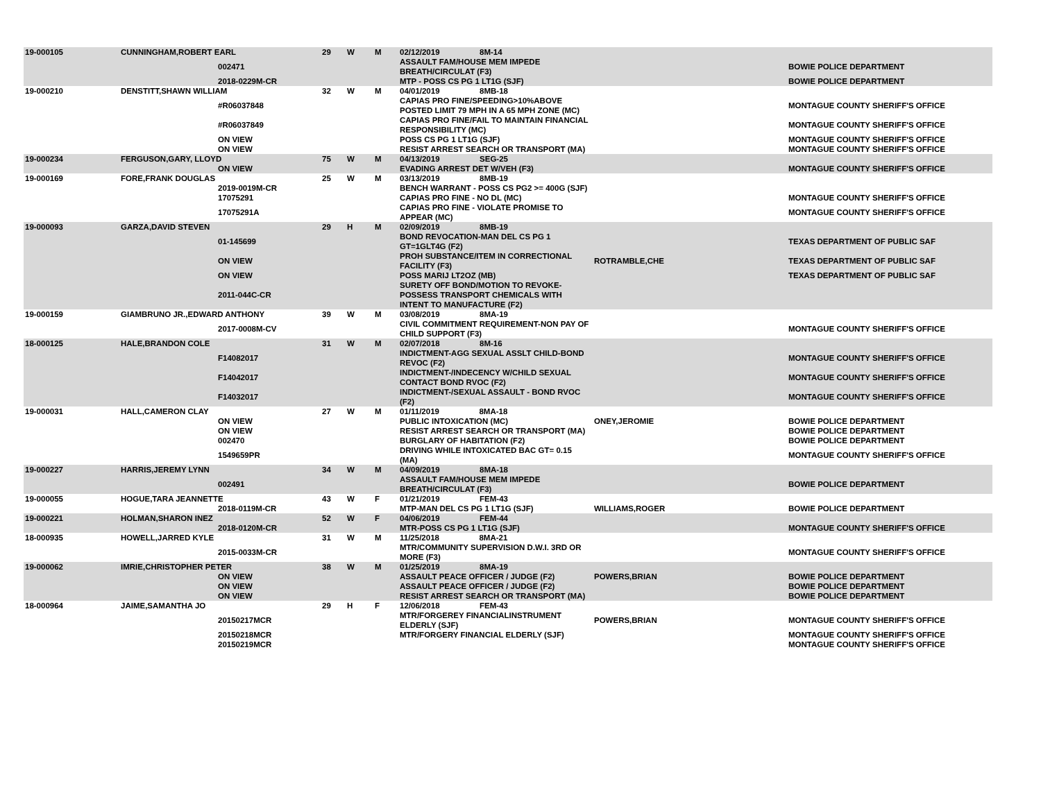| 19-000105 | CUNNINGHAM,ROBERT EARL | | 29 | W | M | 02/12/2019 8M-14 | | |
| | | 002471 | | | | ASSAULT FAM/HOUSE MEM IMPEDE BREATH/CIRCULAT (F3) | | BOWIE POLICE DEPARTMENT |
| | | 2018-0229M-CR | | | | MTP - POSS CS PG 1 LT1G (SJF) | | BOWIE POLICE DEPARTMENT |
| 19-000210 | DENSTITT,SHAWN WILLIAM | | 32 | W | M | 04/01/2019 8MB-18 | | |
| | | #R06037848 | | | | CAPIAS PRO FINE/SPEEDING>10%ABOVE POSTED LIMIT 79 MPH IN A 65 MPH ZONE (MC) | | MONTAGUE COUNTY SHERIFF'S OFFICE |
| | | #R06037849 | | | | CAPIAS PRO FINE/FAIL TO MAINTAIN FINANCIAL RESPONSIBILITY (MC) | | MONTAGUE COUNTY SHERIFF'S OFFICE |
| | | ON VIEW | | | | POSS CS PG 1 LT1G (SJF) | | MONTAGUE COUNTY SHERIFF'S OFFICE |
| | | ON VIEW | | | | RESIST ARREST SEARCH OR TRANSPORT (MA) | | MONTAGUE COUNTY SHERIFF'S OFFICE |
| 19-000234 | FERGUSON,GARY, LLOYD | | 75 | W | M | 04/13/2019 SEG-25 | | |
| | | ON VIEW | | | | EVADING ARREST DET W/VEH (F3) | | MONTAGUE COUNTY SHERIFF'S OFFICE |
| 19-000169 | FORE,FRANK DOUGLAS | | 25 | W | M | 03/13/2019 8MB-19 | | |
| | | 2019-0019M-CR | | | | BENCH WARRANT - POSS CS PG2 >= 400G (SJF) | | |
| | | 17075291 | | | | CAPIAS PRO FINE - NO DL (MC) | | MONTAGUE COUNTY SHERIFF'S OFFICE |
| | | 17075291A | | | | CAPIAS PRO FINE - VIOLATE PROMISE TO APPEAR (MC) | | MONTAGUE COUNTY SHERIFF'S OFFICE |
| 19-000093 | GARZA,DAVID STEVEN | | 29 | H | M | 02/09/2019 8MB-19 | | |
| | | 01-145699 | | | | BOND REVOCATION-MAN DEL CS PG 1 GT=1GLT4G (F2) | | TEXAS DEPARTMENT OF PUBLIC SAF |
| | | ON VIEW | | | | PROH SUBSTANCE/ITEM IN CORRECTIONAL FACILITY (F3) | ROTRAMBLE,CHE | TEXAS DEPARTMENT OF PUBLIC SAF |
| | | ON VIEW | | | | POSS MARIJ LT2OZ (MB) | | TEXAS DEPARTMENT OF PUBLIC SAF |
| | | 2011-044C-CR | | | | SURETY OFF BOND/MOTION TO REVOKE-POSSESS TRANSPORT CHEMICALS WITH INTENT TO MANUFACTURE (F2) | | |
| 19-000159 | GIAMBRUNO JR.,EDWARD ANTHONY | | 39 | W | M | 03/08/2019 8MA-19 | | |
| | | 2017-0008M-CV | | | | CIVIL COMMITMENT REQUIREMENT-NON PAY OF CHILD SUPPORT (F3) | | MONTAGUE COUNTY SHERIFF'S OFFICE |
| 18-000125 | HALE,BRANDON COLE | | 31 | W | M | 02/07/2018 8M-16 | | |
| | | F14082017 | | | | INDICTMENT-AGG SEXUAL ASSLT CHILD-BOND REVOC (F2) | | MONTAGUE COUNTY SHERIFF'S OFFICE |
| | | F14042017 | | | | INDICTMENT-/INDECENCY W/CHILD SEXUAL CONTACT BOND RVOC (F2) | | MONTAGUE COUNTY SHERIFF'S OFFICE |
| | | F14032017 | | | | INDICTMENT-/SEXUAL ASSAULT - BOND RVOC (F2) | | MONTAGUE COUNTY SHERIFF'S OFFICE |
| 19-000031 | HALL,CAMERON CLAY | | 27 | W | M | 01/11/2019 8MA-18 | | |
| | | ON VIEW | | | | PUBLIC INTOXICATION (MC) | ONEY,JEROMIE | BOWIE POLICE DEPARTMENT |
| | | ON VIEW | | | | RESIST ARREST SEARCH OR TRANSPORT (MA) | | BOWIE POLICE DEPARTMENT |
| | | 002470 | | | | BURGLARY OF HABITATION (F2) | | BOWIE POLICE DEPARTMENT |
| | | 1549659PR | | | | DRIVING WHILE INTOXICATED BAC GT= 0.15 (MA) | | MONTAGUE COUNTY SHERIFF'S OFFICE |
| 19-000227 | HARRIS,JEREMY LYNN | | 34 | W | M | 04/09/2019 8MA-18 | | |
| | | 002491 | | | | ASSAULT FAM/HOUSE MEM IMPEDE BREATH/CIRCULAT (F3) | | BOWIE POLICE DEPARTMENT |
| 19-000055 | HOGUE,TARA JEANNETTE | | 43 | W | F | 01/21/2019 FEM-43 | | |
| | | 2018-0119M-CR | | | | MTP-MAN DEL CS PG 1 LT1G (SJF) | WILLIAMS,ROGER | BOWIE POLICE DEPARTMENT |
| 19-000221 | HOLMAN,SHARON INEZ | | 52 | W | F | 04/06/2019 FEM-44 | | |
| | | 2018-0120M-CR | | | | MTR-POSS CS PG 1 LT1G (SJF) | | MONTAGUE COUNTY SHERIFF'S OFFICE |
| 18-000935 | HOWELL,JARRED KYLE | | 31 | W | M | 11/25/2018 8MA-21 | | |
| | | 2015-0033M-CR | | | | MTR/COMMUNITY SUPERVISION D.W.I. 3RD OR MORE (F3) | | MONTAGUE COUNTY SHERIFF'S OFFICE |
| 19-000062 | IMRIE,CHRISTOPHER PETER | | 38 | W | M | 01/25/2019 8MA-19 | | |
| | | ON VIEW | | | | ASSAULT PEACE OFFICER / JUDGE (F2) | POWERS,BRIAN | BOWIE POLICE DEPARTMENT |
| | | ON VIEW | | | | ASSAULT PEACE OFFICER / JUDGE (F2) | | BOWIE POLICE DEPARTMENT |
| | | ON VIEW | | | | RESIST ARREST SEARCH OR TRANSPORT (MA) | | BOWIE POLICE DEPARTMENT |
| 18-000964 | JAIME,SAMANTHA JO | | 29 | H | F | 12/06/2018 FEM-43 | | |
| | | 20150217MCR | | | | MTR/FORGEREY FINANCIALINSTRUMENT ELDERLY (SJF) | POWERS,BRIAN | MONTAGUE COUNTY SHERIFF'S OFFICE |
| | | 20150218MCR | | | | MTR/FORGERY FINANCIAL ELDERLY (SJF) | | MONTAGUE COUNTY SHERIFF'S OFFICE |
| | | 20150219MCR | | | | | | MONTAGUE COUNTY SHERIFF'S OFFICE |